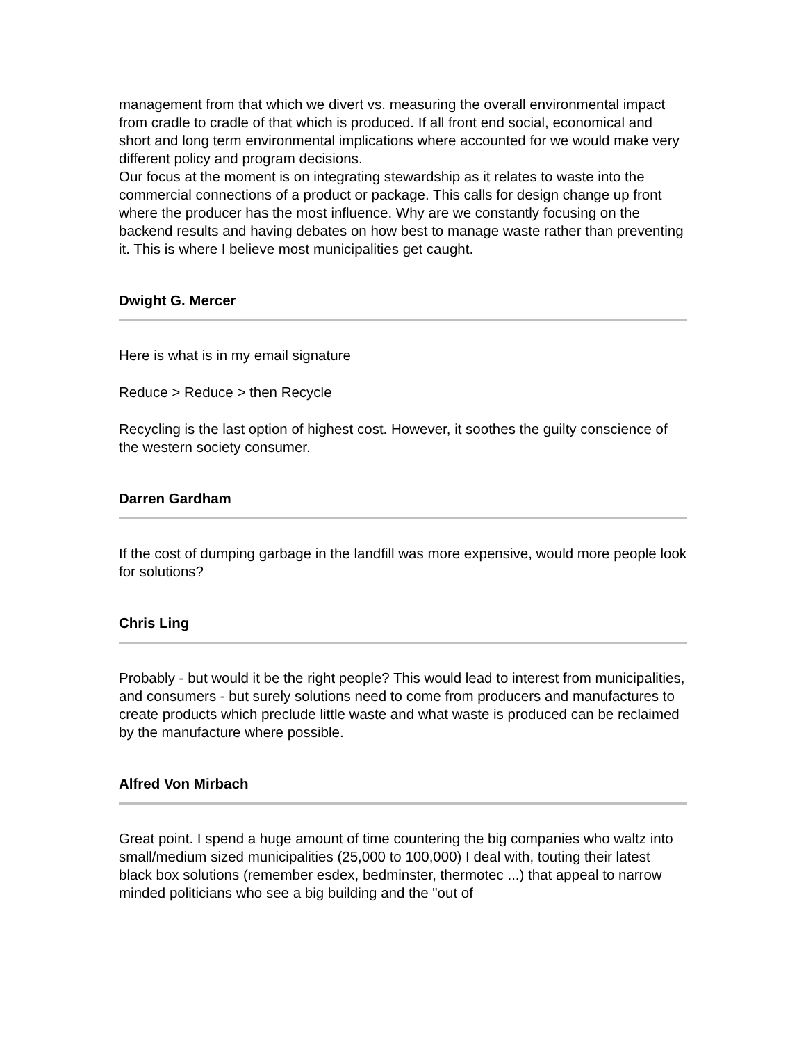management from that which we divert vs. measuring the overall environmental impact from cradle to cradle of that which is produced. If all front end social, economical and short and long term environmental implications where accounted for we would make very different policy and program decisions.
Our focus at the moment is on integrating stewardship as it relates to waste into the commercial connections of a product or package. This calls for design change up front where the producer has the most influence. Why are we constantly focusing on the backend results and having debates on how best to manage waste rather than preventing it. This is where I believe most municipalities get caught.
Dwight G. Mercer
Here is what is in my email signature
Reduce > Reduce > then Recycle
Recycling is the last option of highest cost. However, it soothes the guilty conscience of the western society consumer.
Darren Gardham
If the cost of dumping garbage in the landfill was more expensive, would more people look for solutions?
Chris Ling
Probably - but would it be the right people? This would lead to interest from municipalities, and consumers - but surely solutions need to come from producers and manufactures to create products which preclude little waste and what waste is produced can be reclaimed by the manufacture where possible.
Alfred Von Mirbach
Great point. I spend a huge amount of time countering the big companies who waltz into small/medium sized municipalities (25,000 to 100,000) I deal with, touting their latest black box solutions (remember esdex, bedminster, thermotec ...) that appeal to narrow minded politicians who see a big building and the "out of